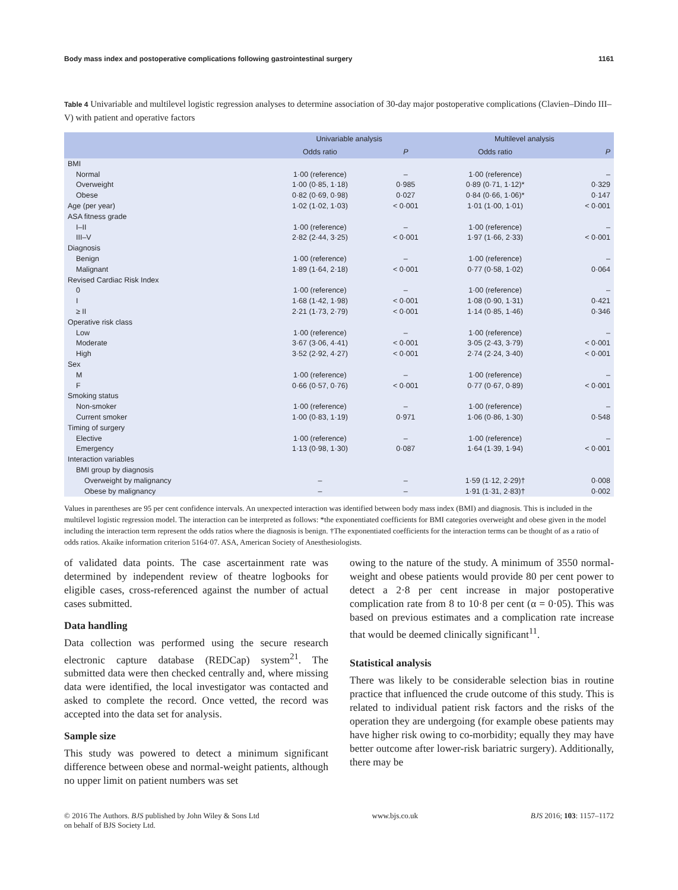Body mass index and postoperative complications following gastrointestinal surgery 1161
Table 4 Univariable and multilevel logistic regression analyses to determine association of 30-day major postoperative complications (Clavien–Dindo III–V) with patient and operative factors
| | Univariable analysis | | Multilevel analysis | |
| --- | --- | --- | --- | --- |
| | Odds ratio | P | Odds ratio | P |
| BMI | | | | |
| Normal | 1·00 (reference) | – | 1·00 (reference) | – |
| Overweight | 1·00 (0·85, 1·18) | 0·985 | 0·89 (0·71, 1·12)* | 0·329 |
| Obese | 0·82 (0·69, 0·98) | 0·027 | 0·84 (0·66, 1·06)* | 0·147 |
| Age (per year) | 1·02 (1·02, 1·03) | < 0·001 | 1·01 (1·00, 1·01) | < 0·001 |
| ASA fitness grade | | | | |
| I–II | 1·00 (reference) | – | 1·00 (reference) | – |
| III–V | 2·82 (2·44, 3·25) | < 0·001 | 1·97 (1·66, 2·33) | < 0·001 |
| Diagnosis | | | | |
| Benign | 1·00 (reference) | – | 1·00 (reference) | – |
| Malignant | 1·89 (1·64, 2·18) | < 0·001 | 0·77 (0·58, 1·02) | 0·064 |
| Revised Cardiac Risk Index | | | | |
| 0 | 1·00 (reference) | – | 1·00 (reference) | – |
| I | 1·68 (1·42, 1·98) | < 0·001 | 1·08 (0·90, 1·31) | 0·421 |
| ≥ II | 2·21 (1·73, 2·79) | < 0·001 | 1·14 (0·85, 1·46) | 0·346 |
| Operative risk class | | | | |
| Low | 1·00 (reference) | – | 1·00 (reference) | – |
| Moderate | 3·67 (3·06, 4·41) | < 0·001 | 3·05 (2·43, 3·79) | < 0·001 |
| High | 3·52 (2·92, 4·27) | < 0·001 | 2·74 (2·24, 3·40) | < 0·001 |
| Sex | | | | |
| M | 1·00 (reference) | – | 1·00 (reference) | – |
| F | 0·66 (0·57, 0·76) | < 0·001 | 0·77 (0·67, 0·89) | < 0·001 |
| Smoking status | | | | |
| Non-smoker | 1·00 (reference) | – | 1·00 (reference) | – |
| Current smoker | 1·00 (0·83, 1·19) | 0·971 | 1·06 (0·86, 1·30) | 0·548 |
| Timing of surgery | | | | |
| Elective | 1·00 (reference) | – | 1·00 (reference) | – |
| Emergency | 1·13 (0·98, 1·30) | 0·087 | 1·64 (1·39, 1·94) | < 0·001 |
| Interaction variables | | | | |
| BMI group by diagnosis | | | | |
| Overweight by malignancy | – | – | 1·59 (1·12, 2·29)† | 0·008 |
| Obese by malignancy | – | – | 1·91 (1·31, 2·83)† | 0·002 |
Values in parentheses are 95 per cent confidence intervals. An unexpected interaction was identified between body mass index (BMI) and diagnosis. This is included in the multilevel logistic regression model. The interaction can be interpreted as follows: *the exponentiated coefficients for BMI categories overweight and obese given in the model including the interaction term represent the odds ratios where the diagnosis is benign. †The exponentiated coefficients for the interaction terms can be thought of as a ratio of odds ratios. Akaike information criterion 5164·07. ASA, American Society of Anesthesiologists.
of validated data points. The case ascertainment rate was determined by independent review of theatre logbooks for eligible cases, cross-referenced against the number of actual cases submitted.
Data handling
Data collection was performed using the secure research electronic capture database (REDCap) system<sup>21</sup>. The submitted data were then checked centrally and, where missing data were identified, the local investigator was contacted and asked to complete the record. Once vetted, the record was accepted into the data set for analysis.
Sample size
This study was powered to detect a minimum significant difference between obese and normal-weight patients, although no upper limit on patient numbers was set
owing to the nature of the study. A minimum of 3550 normal-weight and obese patients would provide 80 per cent power to detect a 2·8 per cent increase in major postoperative complication rate from 8 to 10·8 per cent (α = 0·05). This was based on previous estimates and a complication rate increase that would be deemed clinically significant<sup>11</sup>.
Statistical analysis
There was likely to be considerable selection bias in routine practice that influenced the crude outcome of this study. This is related to individual patient risk factors and the risks of the operation they are undergoing (for example obese patients may have higher risk owing to co-morbidity; equally they may have better outcome after lower-risk bariatric surgery). Additionally, there may be
© 2016 The Authors. BJS published by John Wiley & Sons Ltd
on behalf of BJS Society Ltd. www.bjs.co.uk BJS 2016; 103: 1157–1172